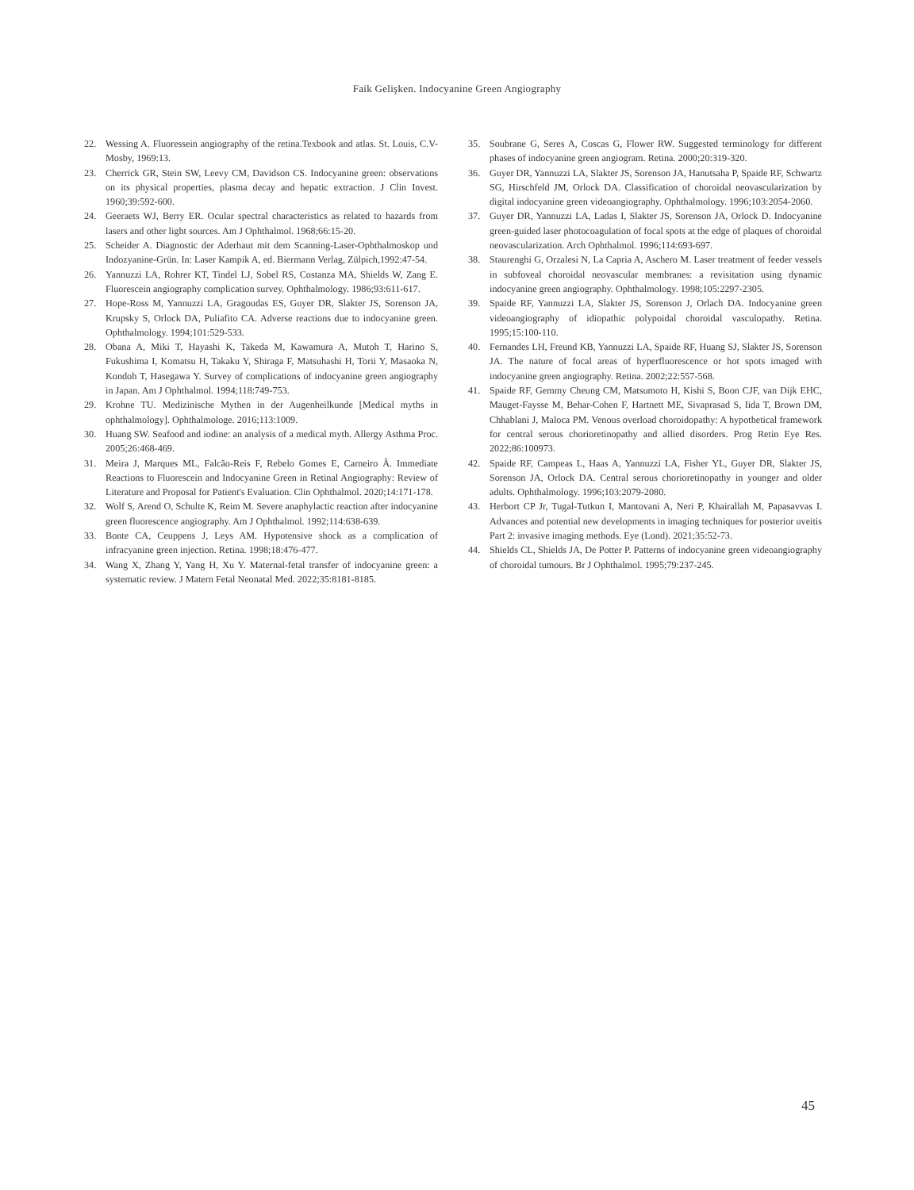Faik Gelişken. Indocyanine Green Angiography
22. Wessing A. Fluoressein angiography of the retina.Texbook and atlas. St. Louis, C.V- Mosby, 1969:13.
23. Cherrick GR, Stein SW, Leevy CM, Davidson CS. Indocyanine green: observations on its physical properties, plasma decay and hepatic extraction. J Clin Invest. 1960;39:592-600.
24. Geeraets WJ, Berry ER. Ocular spectral characteristics as related to hazards from lasers and other light sources. Am J Ophthalmol. 1968;66:15-20.
25. Scheider A. Diagnostic der Aderhaut mit dem Scanning-Laser-Ophthalmoskop und Indozyanine-Grün. In: Laser Kampik A, ed. Biermann Verlag, Zülpich,1992:47-54.
26. Yannuzzi LA, Rohrer KT, Tindel LJ, Sobel RS, Costanza MA, Shields W, Zang E. Fluorescein angiography complication survey. Ophthalmology. 1986;93:611-617.
27. Hope-Ross M, Yannuzzi LA, Gragoudas ES, Guyer DR, Slakter JS, Sorenson JA, Krupsky S, Orlock DA, Puliafito CA. Adverse reactions due to indocyanine green. Ophthalmology. 1994;101:529-533.
28. Obana A, Miki T, Hayashi K, Takeda M, Kawamura A, Mutoh T, Harino S, Fukushima I, Komatsu H, Takaku Y, Shiraga F, Matsuhashi H, Torii Y, Masaoka N, Kondoh T, Hasegawa Y. Survey of complications of indocyanine green angiography in Japan. Am J Ophthalmol. 1994;118:749-753.
29. Krohne TU. Medizinische Mythen in der Augenheilkunde [Medical myths in ophthalmology]. Ophthalmologe. 2016;113:1009.
30. Huang SW. Seafood and iodine: an analysis of a medical myth. Allergy Asthma Proc. 2005;26:468-469.
31. Meira J, Marques ML, Falcão-Reis F, Rebelo Gomes E, Carneiro Â. Immediate Reactions to Fluorescein and Indocyanine Green in Retinal Angiography: Review of Literature and Proposal for Patient's Evaluation. Clin Ophthalmol. 2020;14:171-178.
32. Wolf S, Arend O, Schulte K, Reim M. Severe anaphylactic reaction after indocyanine green fluorescence angiography. Am J Ophthalmol. 1992;114:638-639.
33. Bonte CA, Ceuppens J, Leys AM. Hypotensive shock as a complication of infracyanine green injection. Retina. 1998;18:476-477.
34. Wang X, Zhang Y, Yang H, Xu Y. Maternal-fetal transfer of indocyanine green: a systematic review. J Matern Fetal Neonatal Med. 2022;35:8181-8185.
35. Soubrane G, Seres A, Coscas G, Flower RW. Suggested terminology for different phases of indocyanine green angiogram. Retina. 2000;20:319-320.
36. Guyer DR, Yannuzzi LA, Slakter JS, Sorenson JA, Hanutsaha P, Spaide RF, Schwartz SG, Hirschfeld JM, Orlock DA. Classification of choroidal neovascularization by digital indocyanine green videoangiography. Ophthalmology. 1996;103:2054-2060.
37. Guyer DR, Yannuzzi LA, Ladas I, Slakter JS, Sorenson JA, Orlock D. Indocyanine green-guided laser photocoagulation of focal spots at the edge of plaques of choroidal neovascularization. Arch Ophthalmol. 1996;114:693-697.
38. Staurenghi G, Orzalesi N, La Capria A, Aschero M. Laser treatment of feeder vessels in subfoveal choroidal neovascular membranes: a revisitation using dynamic indocyanine green angiography. Ophthalmology. 1998;105:2297-2305.
39. Spaide RF, Yannuzzi LA, Slakter JS, Sorenson J, Orlach DA. Indocyanine green videoangiography of idiopathic polypoidal choroidal vasculopathy. Retina. 1995;15:100-110.
40. Fernandes LH, Freund KB, Yannuzzi LA, Spaide RF, Huang SJ, Slakter JS, Sorenson JA. The nature of focal areas of hyperfluorescence or hot spots imaged with indocyanine green angiography. Retina. 2002;22:557-568.
41. Spaide RF, Gemmy Cheung CM, Matsumoto H, Kishi S, Boon CJF, van Dijk EHC, Mauget-Faysse M, Behar-Cohen F, Hartnett ME, Sivaprasad S, Iida T, Brown DM, Chhablani J, Maloca PM. Venous overload choroidopathy: A hypothetical framework for central serous chorioretinopathy and allied disorders. Prog Retin Eye Res. 2022;86:100973.
42. Spaide RF, Campeas L, Haas A, Yannuzzi LA, Fisher YL, Guyer DR, Slakter JS, Sorenson JA, Orlock DA. Central serous chorioretinopathy in younger and older adults. Ophthalmology. 1996;103:2079-2080.
43. Herbort CP Jr, Tugal-Tutkun I, Mantovani A, Neri P, Khairallah M, Papasavvas I. Advances and potential new developments in imaging techniques for posterior uveitis Part 2: invasive imaging methods. Eye (Lond). 2021;35:52-73.
44. Shields CL, Shields JA, De Potter P. Patterns of indocyanine green videoangiography of choroidal tumours. Br J Ophthalmol. 1995;79:237-245.
45